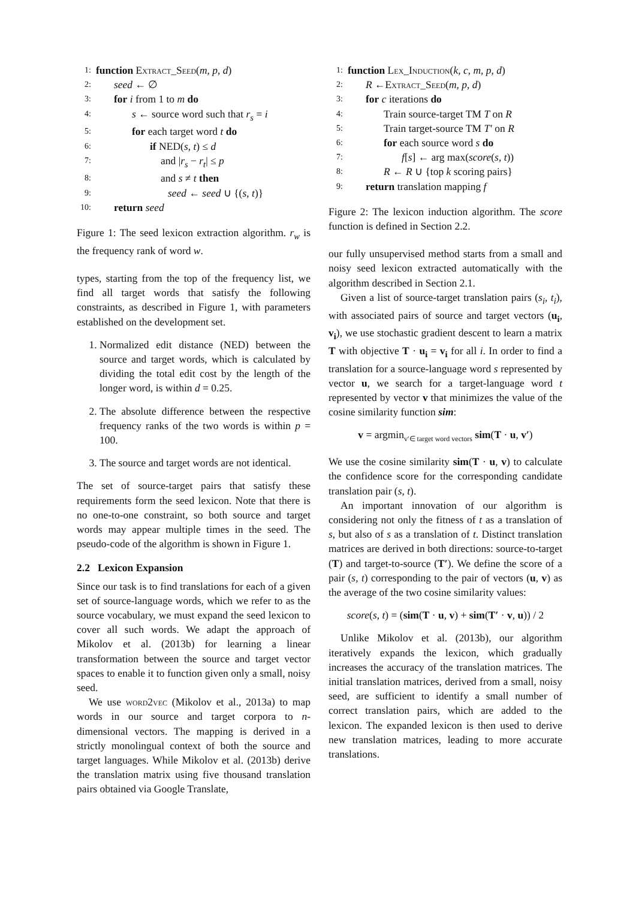1: function Extract_Seed(m, p, d)
2: seed ← ∅
3: for i from 1 to m do
4: s ← source word such that r<sub>s</sub> = i
5: for each target word t do
6: if NED(s, t) ≤ d
7: and |r<sub>s</sub> − r<sub>t</sub>| ≤ p
8: and s ≠ t then
9: seed ← seed ∪ {(s, t)}
10: return seed
Figure 1: The seed lexicon extraction algorithm. r<sub>w</sub> is the frequency rank of word w.
types, starting from the top of the frequency list, we find all target words that satisfy the following constraints, as described in Figure 1, with parameters established on the development set.
1. Normalized edit distance (NED) between the source and target words, which is calculated by dividing the total edit cost by the length of the longer word, is within d = 0.25.
2. The absolute difference between the respective frequency ranks of the two words is within p = 100.
3. The source and target words are not identical.
The set of source-target pairs that satisfy these requirements form the seed lexicon. Note that there is no one-to-one constraint, so both source and target words may appear multiple times in the seed. The pseudo-code of the algorithm is shown in Figure 1.
2.2 Lexicon Expansion
Since our task is to find translations for each of a given set of source-language words, which we refer to as the source vocabulary, we must expand the seed lexicon to cover all such words. We adapt the approach of Mikolov et al. (2013b) for learning a linear transformation between the source and target vector spaces to enable it to function given only a small, noisy seed.
We use word2vec (Mikolov et al., 2013a) to map words in our source and target corpora to n-dimensional vectors. The mapping is derived in a strictly monolingual context of both the source and target languages. While Mikolov et al. (2013b) derive the translation matrix using five thousand translation pairs obtained via Google Translate,
1: function Lex_Induction(k, c, m, p, d)
2: R ←Extract_Seed(m, p, d)
3: for c iterations do
4: Train source-target TM T on R
5: Train target-source TM T′ on R
6: for each source word s do
7: f[s] ← arg max(score(s, t))
8: R ← R ∪ {top k scoring pairs}
9: return translation mapping f
Figure 2: The lexicon induction algorithm. The score function is defined in Section 2.2.
our fully unsupervised method starts from a small and noisy seed lexicon extracted automatically with the algorithm described in Section 2.1.
Given a list of source-target translation pairs (s<sub>i</sub>, t<sub>i</sub>), with associated pairs of source and target vectors (u<sub>i</sub>, v<sub>i</sub>), we use stochastic gradient descent to learn a matrix T with objective T · u<sub>i</sub> = v<sub>i</sub> for all i. In order to find a translation for a source-language word s represented by vector u, we search for a target-language word t represented by vector v that minimizes the value of the cosine similarity function sim:
v = argmin<sub>v′∈ target word vectors</sub> sim(T · u, v′)
We use the cosine similarity sim(T · u, v) to calculate the confidence score for the corresponding candidate translation pair (s, t).
An important innovation of our algorithm is considering not only the fitness of t as a translation of s, but also of s as a translation of t. Distinct translation matrices are derived in both directions: source-to-target (T) and target-to-source (T′). We define the score of a pair (s, t) corresponding to the pair of vectors (u, v) as the average of the two cosine similarity values:
score(s, t) = (sim(T · u, v) + sim(T′ · v, u)) / 2
Unlike Mikolov et al. (2013b), our algorithm iteratively expands the lexicon, which gradually increases the accuracy of the translation matrices. The initial translation matrices, derived from a small, noisy seed, are sufficient to identify a small number of correct translation pairs, which are added to the lexicon. The expanded lexicon is then used to derive new translation matrices, leading to more accurate translations.